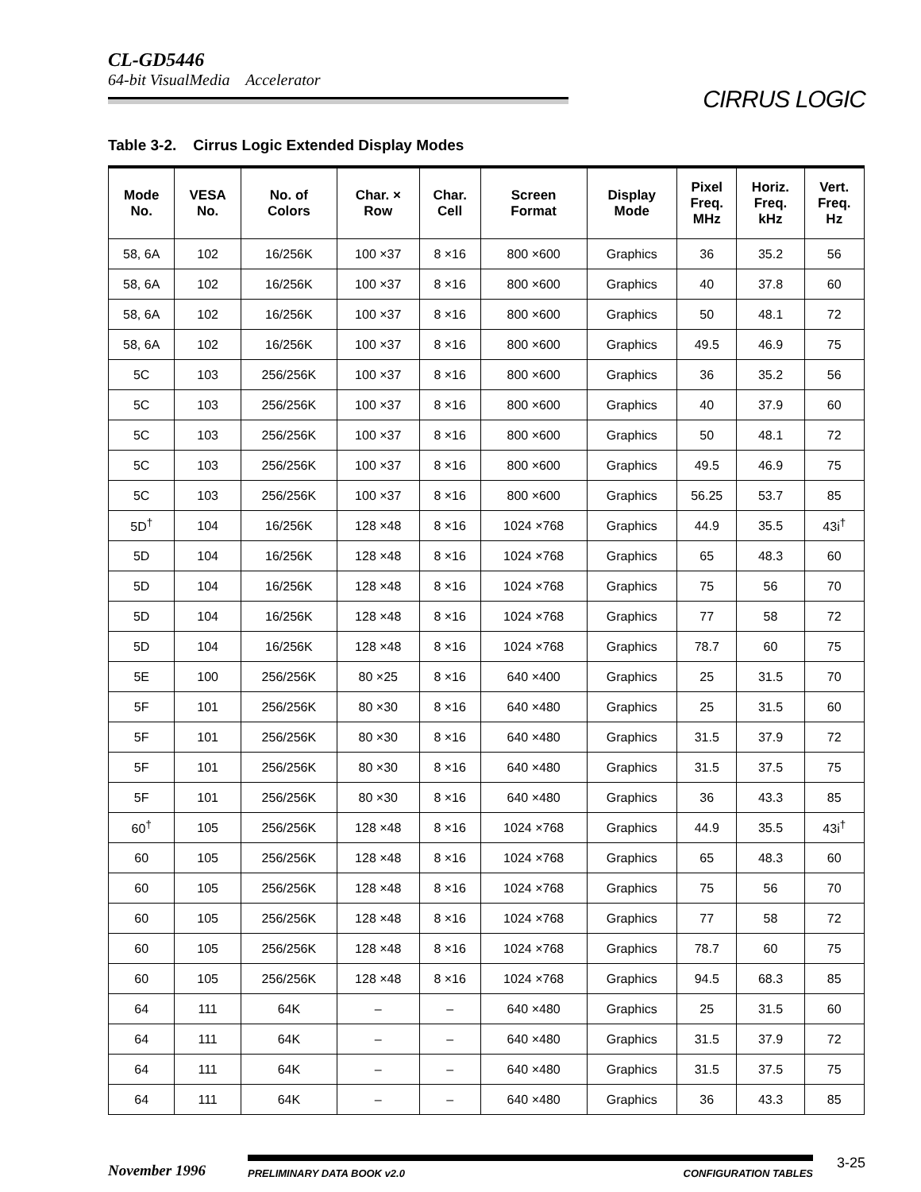CL-GD5446
64-bit VisualMedia Accelerator
CIRRUS LOGIC
Table 3-2. Cirrus Logic Extended Display Modes
| Mode No. | VESA No. | No. of Colors | Char. × Row | Char. Cell | Screen Format | Display Mode | Pixel Freq. MHz | Horiz. Freq. kHz | Vert. Freq. Hz |
| --- | --- | --- | --- | --- | --- | --- | --- | --- | --- |
| 58, 6A | 102 | 16/256K | 100 ×37 | 8 ×16 | 800 ×600 | Graphics | 36 | 35.2 | 56 |
| 58, 6A | 102 | 16/256K | 100 ×37 | 8 ×16 | 800 ×600 | Graphics | 40 | 37.8 | 60 |
| 58, 6A | 102 | 16/256K | 100 ×37 | 8 ×16 | 800 ×600 | Graphics | 50 | 48.1 | 72 |
| 58, 6A | 102 | 16/256K | 100 ×37 | 8 ×16 | 800 ×600 | Graphics | 49.5 | 46.9 | 75 |
| 5C | 103 | 256/256K | 100 ×37 | 8 ×16 | 800 ×600 | Graphics | 36 | 35.2 | 56 |
| 5C | 103 | 256/256K | 100 ×37 | 8 ×16 | 800 ×600 | Graphics | 40 | 37.9 | 60 |
| 5C | 103 | 256/256K | 100 ×37 | 8 ×16 | 800 ×600 | Graphics | 50 | 48.1 | 72 |
| 5C | 103 | 256/256K | 100 ×37 | 8 ×16 | 800 ×600 | Graphics | 49.5 | 46.9 | 75 |
| 5C | 103 | 256/256K | 100 ×37 | 8 ×16 | 800 ×600 | Graphics | 56.25 | 53.7 | 85 |
| 5D<sup>†</sup> | 104 | 16/256K | 128 ×48 | 8 ×16 | 1024 ×768 | Graphics | 44.9 | 35.5 | 43i<sup>†</sup> |
| 5D | 104 | 16/256K | 128 ×48 | 8 ×16 | 1024 ×768 | Graphics | 65 | 48.3 | 60 |
| 5D | 104 | 16/256K | 128 ×48 | 8 ×16 | 1024 ×768 | Graphics | 75 | 56 | 70 |
| 5D | 104 | 16/256K | 128 ×48 | 8 ×16 | 1024 ×768 | Graphics | 77 | 58 | 72 |
| 5D | 104 | 16/256K | 128 ×48 | 8 ×16 | 1024 ×768 | Graphics | 78.7 | 60 | 75 |
| 5E | 100 | 256/256K | 80 ×25 | 8 ×16 | 640 ×400 | Graphics | 25 | 31.5 | 70 |
| 5F | 101 | 256/256K | 80 ×30 | 8 ×16 | 640 ×480 | Graphics | 25 | 31.5 | 60 |
| 5F | 101 | 256/256K | 80 ×30 | 8 ×16 | 640 ×480 | Graphics | 31.5 | 37.9 | 72 |
| 5F | 101 | 256/256K | 80 ×30 | 8 ×16 | 640 ×480 | Graphics | 31.5 | 37.5 | 75 |
| 5F | 101 | 256/256K | 80 ×30 | 8 ×16 | 640 ×480 | Graphics | 36 | 43.3 | 85 |
| 60<sup>†</sup> | 105 | 256/256K | 128 ×48 | 8 ×16 | 1024 ×768 | Graphics | 44.9 | 35.5 | 43i<sup>†</sup> |
| 60 | 105 | 256/256K | 128 ×48 | 8 ×16 | 1024 ×768 | Graphics | 65 | 48.3 | 60 |
| 60 | 105 | 256/256K | 128 ×48 | 8 ×16 | 1024 ×768 | Graphics | 75 | 56 | 70 |
| 60 | 105 | 256/256K | 128 ×48 | 8 ×16 | 1024 ×768 | Graphics | 77 | 58 | 72 |
| 60 | 105 | 256/256K | 128 ×48 | 8 ×16 | 1024 ×768 | Graphics | 78.7 | 60 | 75 |
| 60 | 105 | 256/256K | 128 ×48 | 8 ×16 | 1024 ×768 | Graphics | 94.5 | 68.3 | 85 |
| 64 | 111 | 64K | – | – | 640 ×480 | Graphics | 25 | 31.5 | 60 |
| 64 | 111 | 64K | – | – | 640 ×480 | Graphics | 31.5 | 37.9 | 72 |
| 64 | 111 | 64K | – | – | 640 ×480 | Graphics | 31.5 | 37.5 | 75 |
| 64 | 111 | 64K | – | – | 640 ×480 | Graphics | 36 | 43.3 | 85 |
November 1996
PRELIMINARY DATA BOOK v2.0 CONFIGURATION TABLES
3-25